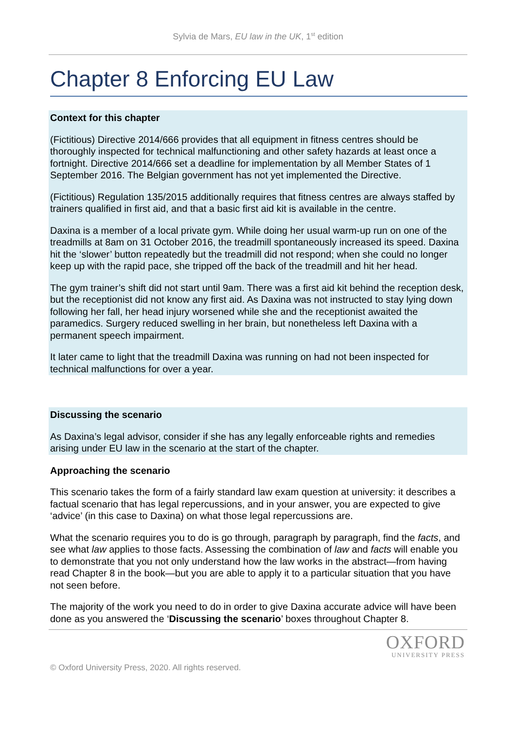Sylvia de Mars, EU law in the UK, 1<sup>st</sup> edition
Chapter 8 Enforcing EU Law
Context for this chapter
(Fictitious) Directive 2014/666 provides that all equipment in fitness centres should be thoroughly inspected for technical malfunctioning and other safety hazards at least once a fortnight. Directive 2014/666 set a deadline for implementation by all Member States of 1 September 2016. The Belgian government has not yet implemented the Directive.
(Fictitious) Regulation 135/2015 additionally requires that fitness centres are always staffed by trainers qualified in first aid, and that a basic first aid kit is available in the centre.
Daxina is a member of a local private gym. While doing her usual warm-up run on one of the treadmills at 8am on 31 October 2016, the treadmill spontaneously increased its speed. Daxina hit the ‘slower’ button repeatedly but the treadmill did not respond; when she could no longer keep up with the rapid pace, she tripped off the back of the treadmill and hit her head.
The gym trainer’s shift did not start until 9am. There was a first aid kit behind the reception desk, but the receptionist did not know any first aid. As Daxina was not instructed to stay lying down following her fall, her head injury worsened while she and the receptionist awaited the paramedics. Surgery reduced swelling in her brain, but nonetheless left Daxina with a permanent speech impairment.
It later came to light that the treadmill Daxina was running on had not been inspected for technical malfunctions for over a year.
Discussing the scenario
As Daxina’s legal advisor, consider if she has any legally enforceable rights and remedies arising under EU law in the scenario at the start of the chapter.
Approaching the scenario
This scenario takes the form of a fairly standard law exam question at university: it describes a factual scenario that has legal repercussions, and in your answer, you are expected to give ‘advice’ (in this case to Daxina) on what those legal repercussions are.
What the scenario requires you to do is go through, paragraph by paragraph, find the facts, and see what law applies to those facts. Assessing the combination of law and facts will enable you to demonstrate that you not only understand how the law works in the abstract—from having read Chapter 8 in the book—but you are able to apply it to a particular situation that you have not seen before.
The majority of the work you need to do in order to give Daxina accurate advice will have been done as you answered the ‘Discussing the scenario’ boxes throughout Chapter 8.
OXFORD
UNIVERSITY PRESS
© Oxford University Press, 2020. All rights reserved.